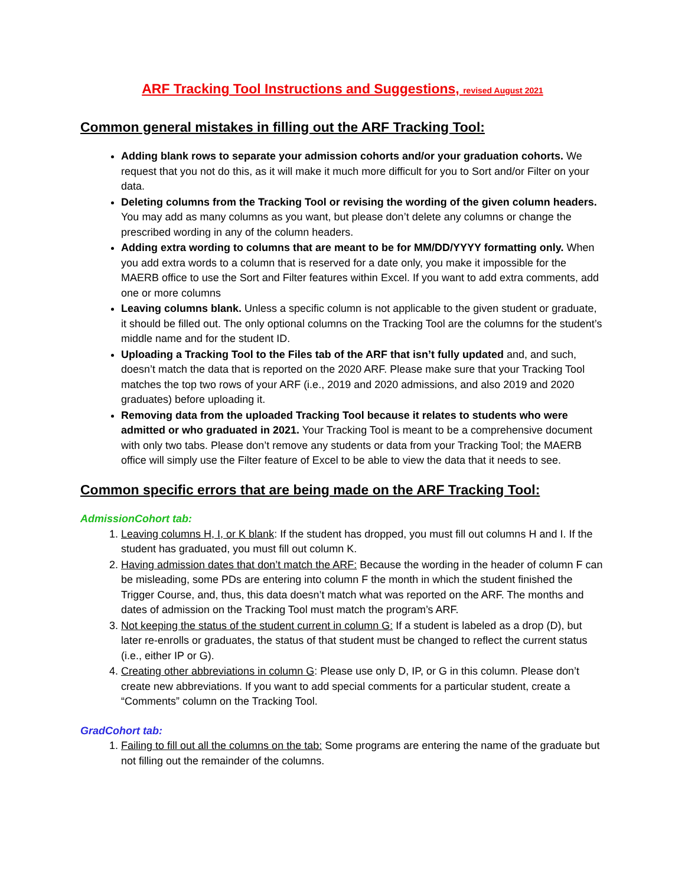ARF Tracking Tool Instructions and Suggestions, revised August 2021
Common general mistakes in filling out the ARF Tracking Tool:
Adding blank rows to separate your admission cohorts and/or your graduation cohorts. We request that you not do this, as it will make it much more difficult for you to Sort and/or Filter on your data.
Deleting columns from the Tracking Tool or revising the wording of the given column headers. You may add as many columns as you want, but please don’t delete any columns or change the prescribed wording in any of the column headers.
Adding extra wording to columns that are meant to be for MM/DD/YYYY formatting only. When you add extra words to a column that is reserved for a date only, you make it impossible for the MAERB office to use the Sort and Filter features within Excel. If you want to add extra comments, add one or more columns
Leaving columns blank. Unless a specific column is not applicable to the given student or graduate, it should be filled out. The only optional columns on the Tracking Tool are the columns for the student’s middle name and for the student ID.
Uploading a Tracking Tool to the Files tab of the ARF that isn’t fully updated and, and such, doesn’t match the data that is reported on the 2020 ARF. Please make sure that your Tracking Tool matches the top two rows of your ARF (i.e., 2019 and 2020 admissions, and also 2019 and 2020 graduates) before uploading it.
Removing data from the uploaded Tracking Tool because it relates to students who were admitted or who graduated in 2021. Your Tracking Tool is meant to be a comprehensive document with only two tabs. Please don’t remove any students or data from your Tracking Tool; the MAERB office will simply use the Filter feature of Excel to be able to view the data that it needs to see.
Common specific errors that are being made on the ARF Tracking Tool:
AdmissionCohort tab:
1. Leaving columns H, I, or K blank: If the student has dropped, you must fill out columns H and I. If the student has graduated, you must fill out column K.
2. Having admission dates that don’t match the ARF: Because the wording in the header of column F can be misleading, some PDs are entering into column F the month in which the student finished the Trigger Course, and, thus, this data doesn’t match what was reported on the ARF. The months and dates of admission on the Tracking Tool must match the program’s ARF.
3. Not keeping the status of the student current in column G: If a student is labeled as a drop (D), but later re-enrolls or graduates, the status of that student must be changed to reflect the current status (i.e., either IP or G).
4. Creating other abbreviations in column G: Please use only D, IP, or G in this column. Please don’t create new abbreviations. If you want to add special comments for a particular student, create a “Comments” column on the Tracking Tool.
GradCohort tab:
1. Failing to fill out all the columns on the tab: Some programs are entering the name of the graduate but not filling out the remainder of the columns.